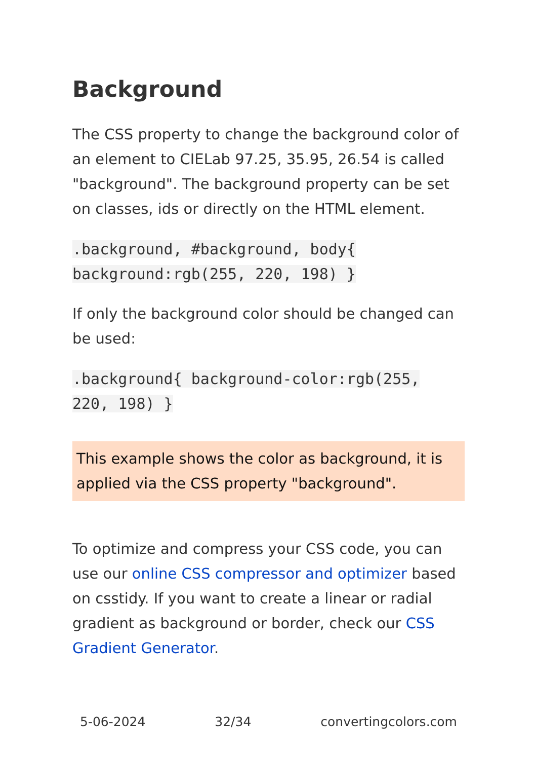Background
The CSS property to change the background color of an element to CIELab 97.25, 35.95, 26.54 is called "background". The background property can be set on classes, ids or directly on the HTML element.
.background, #background, body{
background:rgb(255, 220, 198) }
If only the background color should be changed can be used:
.background{ background-color:rgb(255,
220, 198) }
This example shows the color as background, it is applied via the CSS property "background".
To optimize and compress your CSS code, you can use our online CSS compressor and optimizer based on csstidy. If you want to create a linear or radial gradient as background or border, check our CSS Gradient Generator.
5-06-2024 32/34 convertingcolors.com